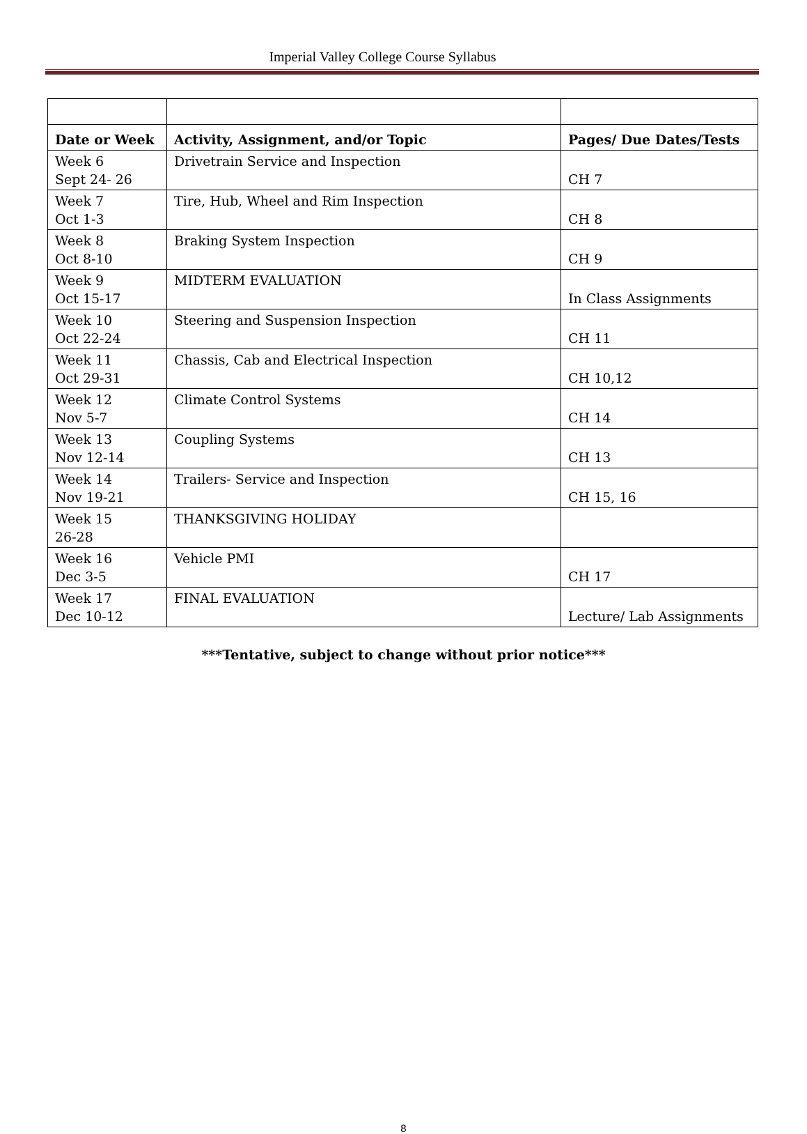Imperial Valley College Course Syllabus
| Date or Week | Activity, Assignment, and/or Topic | Pages/ Due Dates/Tests |
| --- | --- | --- |
| Week 6 Sept 24- 26 | Drivetrain Service and Inspection | CH 7 |
| Week 7 Oct 1-3 | Tire, Hub, Wheel and Rim Inspection | CH 8 |
| Week 8 Oct 8-10 | Braking System Inspection | CH 9 |
| Week 9 Oct 15-17 | MIDTERM EVALUATION | In Class Assignments |
| Week 10 Oct 22-24 | Steering and Suspension Inspection | CH 11 |
| Week 11 Oct 29-31 | Chassis, Cab and Electrical Inspection | CH 10,12 |
| Week 12 Nov 5-7 | Climate Control Systems | CH 14 |
| Week 13 Nov 12-14 | Coupling Systems | CH 13 |
| Week 14 Nov 19-21 | Trailers- Service and Inspection | CH 15, 16 |
| Week 15 26-28 | THANKSGIVING HOLIDAY | |
| Week 16 Dec 3-5 | Vehicle PMI | CH 17 |
| Week 17 Dec 10-12 | FINAL EVALUATION | Lecture/ Lab Assignments |
***Tentative, subject to change without prior notice***
8